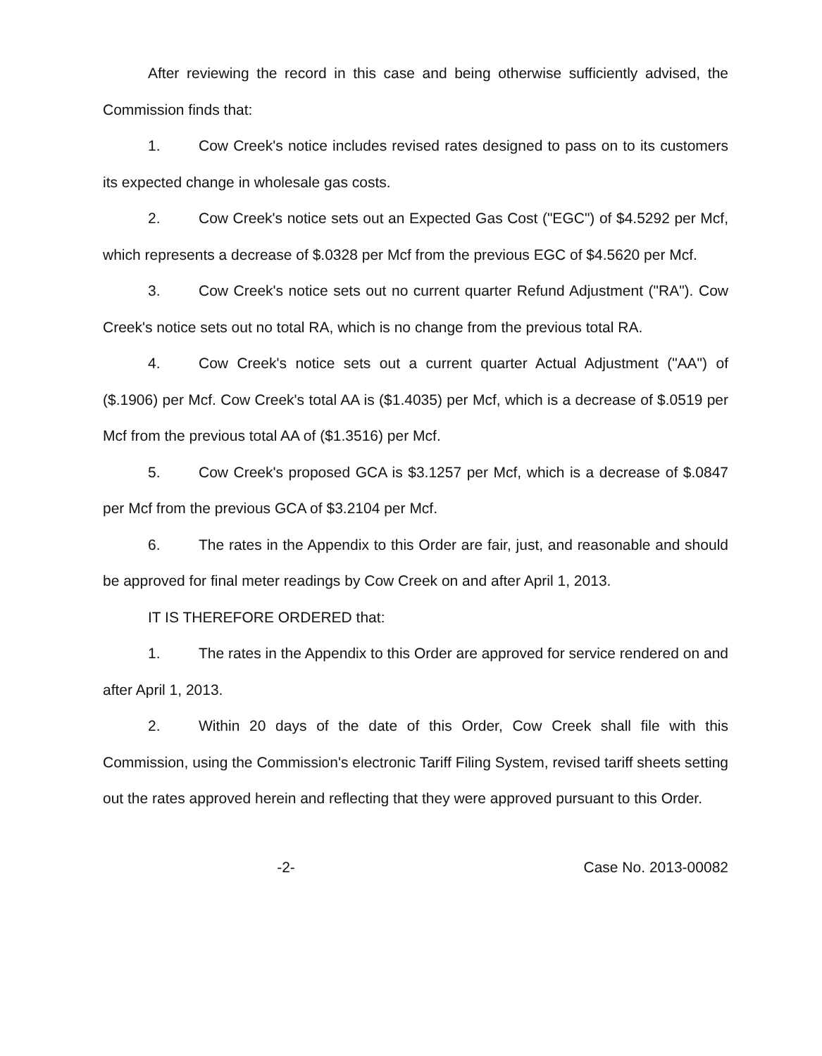After reviewing the record in this case and being otherwise sufficiently advised, the Commission finds that:
1. Cow Creek's notice includes revised rates designed to pass on to its customers its expected change in wholesale gas costs.
2. Cow Creek's notice sets out an Expected Gas Cost ("EGC") of $4.5292 per Mcf, which represents a decrease of $.0328 per Mcf from the previous EGC of $4.5620 per Mcf.
3. Cow Creek's notice sets out no current quarter Refund Adjustment ("RA"). Cow Creek's notice sets out no total RA, which is no change from the previous total RA.
4. Cow Creek's notice sets out a current quarter Actual Adjustment ("AA") of ($.1906) per Mcf. Cow Creek's total AA is ($1.4035) per Mcf, which is a decrease of $.0519 per Mcf from the previous total AA of ($1.3516) per Mcf.
5. Cow Creek's proposed GCA is $3.1257 per Mcf, which is a decrease of $.0847 per Mcf from the previous GCA of $3.2104 per Mcf.
6. The rates in the Appendix to this Order are fair, just, and reasonable and should be approved for final meter readings by Cow Creek on and after April 1, 2013.
IT IS THEREFORE ORDERED that:
1. The rates in the Appendix to this Order are approved for service rendered on and after April 1, 2013.
2. Within 20 days of the date of this Order, Cow Creek shall file with this Commission, using the Commission's electronic Tariff Filing System, revised tariff sheets setting out the rates approved herein and reflecting that they were approved pursuant to this Order.
-2- Case No. 2013-00082